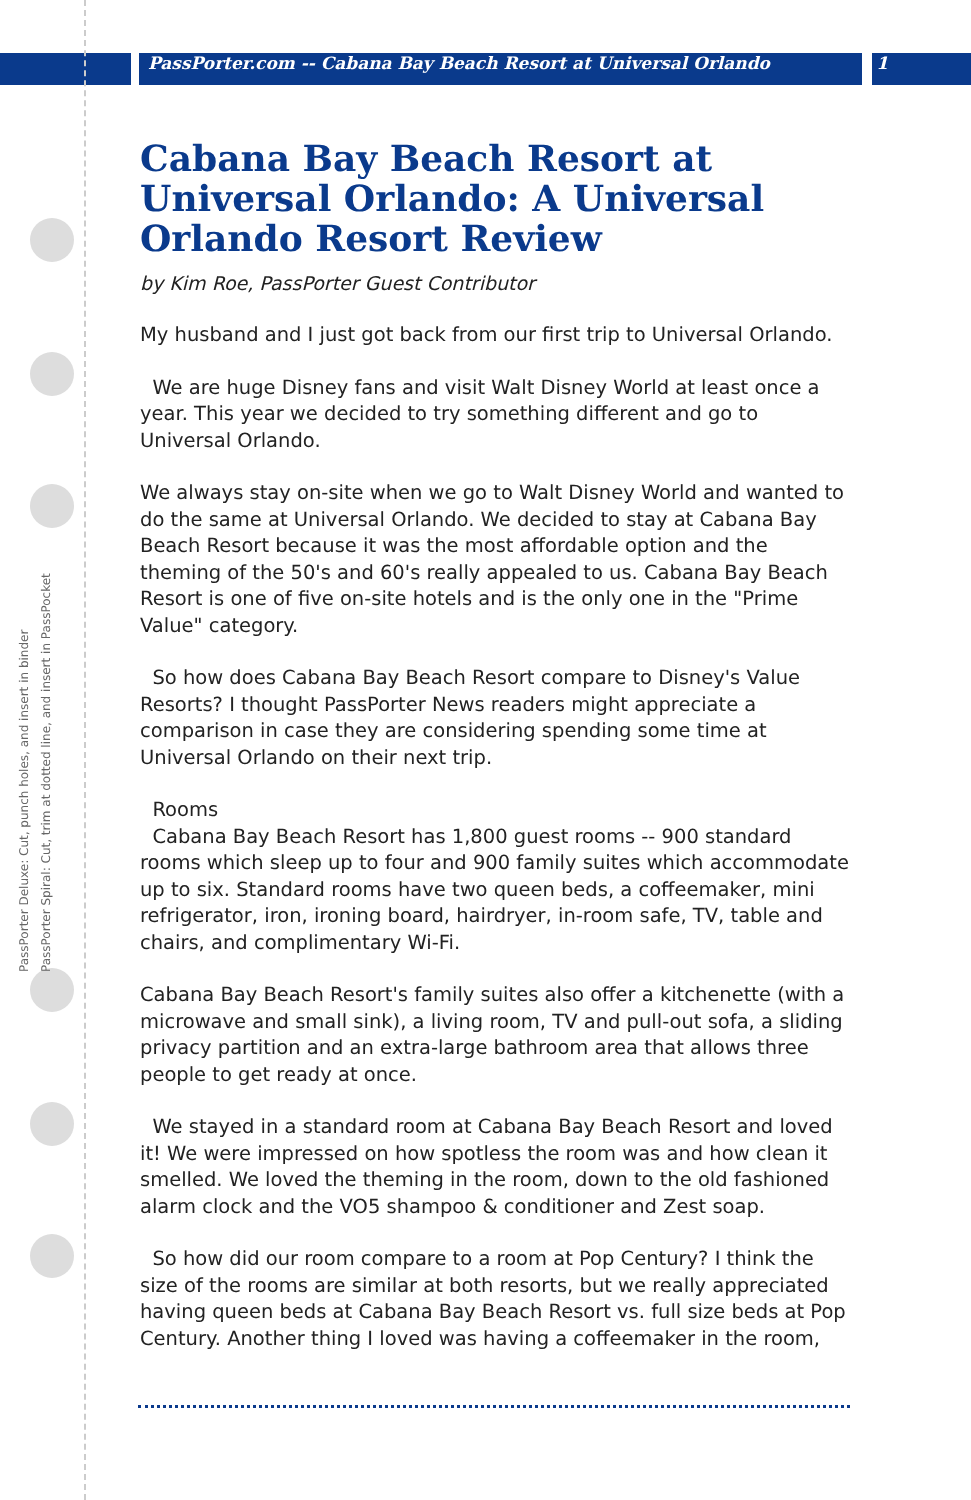PassPorter.com -- Cabana Bay Beach Resort at Universal Orlando 1
PassPorter Deluxe: Cut, punch holes, and insert in binder
PassPorter Spiral: Cut, trim at dotted line, and insert in PassPocket
Cabana Bay Beach Resort at Universal Orlando: A Universal Orlando Resort Review
by Kim Roe, PassPorter Guest Contributor
My husband and I just got back from our first trip to Universal Orlando.
We are huge Disney fans and visit Walt Disney World at least once a year. This year we decided to try something different and go to Universal Orlando.
We always stay on-site when we go to Walt Disney World and wanted to do the same at Universal Orlando. We decided to stay at Cabana Bay Beach Resort because it was the most affordable option and the theming of the 50's and 60's really appealed to us. Cabana Bay Beach Resort is one of five on-site hotels and is the only one in the "Prime Value" category.
So how does Cabana Bay Beach Resort compare to Disney's Value Resorts? I thought PassPorter News readers might appreciate a comparison in case they are considering spending some time at Universal Orlando on their next trip.
Rooms
Cabana Bay Beach Resort has 1,800 guest rooms -- 900 standard rooms which sleep up to four and 900 family suites which accommodate up to six. Standard rooms have two queen beds, a coffeemaker, mini refrigerator, iron, ironing board, hairdryer, in-room safe, TV, table and chairs, and complimentary Wi-Fi.
Cabana Bay Beach Resort's family suites also offer a kitchenette (with a microwave and small sink), a living room, TV and pull-out sofa, a sliding privacy partition and an extra-large bathroom area that allows three people to get ready at once.
We stayed in a standard room at Cabana Bay Beach Resort and loved it! We were impressed on how spotless the room was and how clean it smelled. We loved the theming in the room, down to the old fashioned alarm clock and the VO5 shampoo & conditioner and Zest soap.
So how did our room compare to a room at Pop Century? I think the size of the rooms are similar at both resorts, but we really appreciated having queen beds at Cabana Bay Beach Resort vs. full size beds at Pop Century. Another thing I loved was having a coffeemaker in the room,